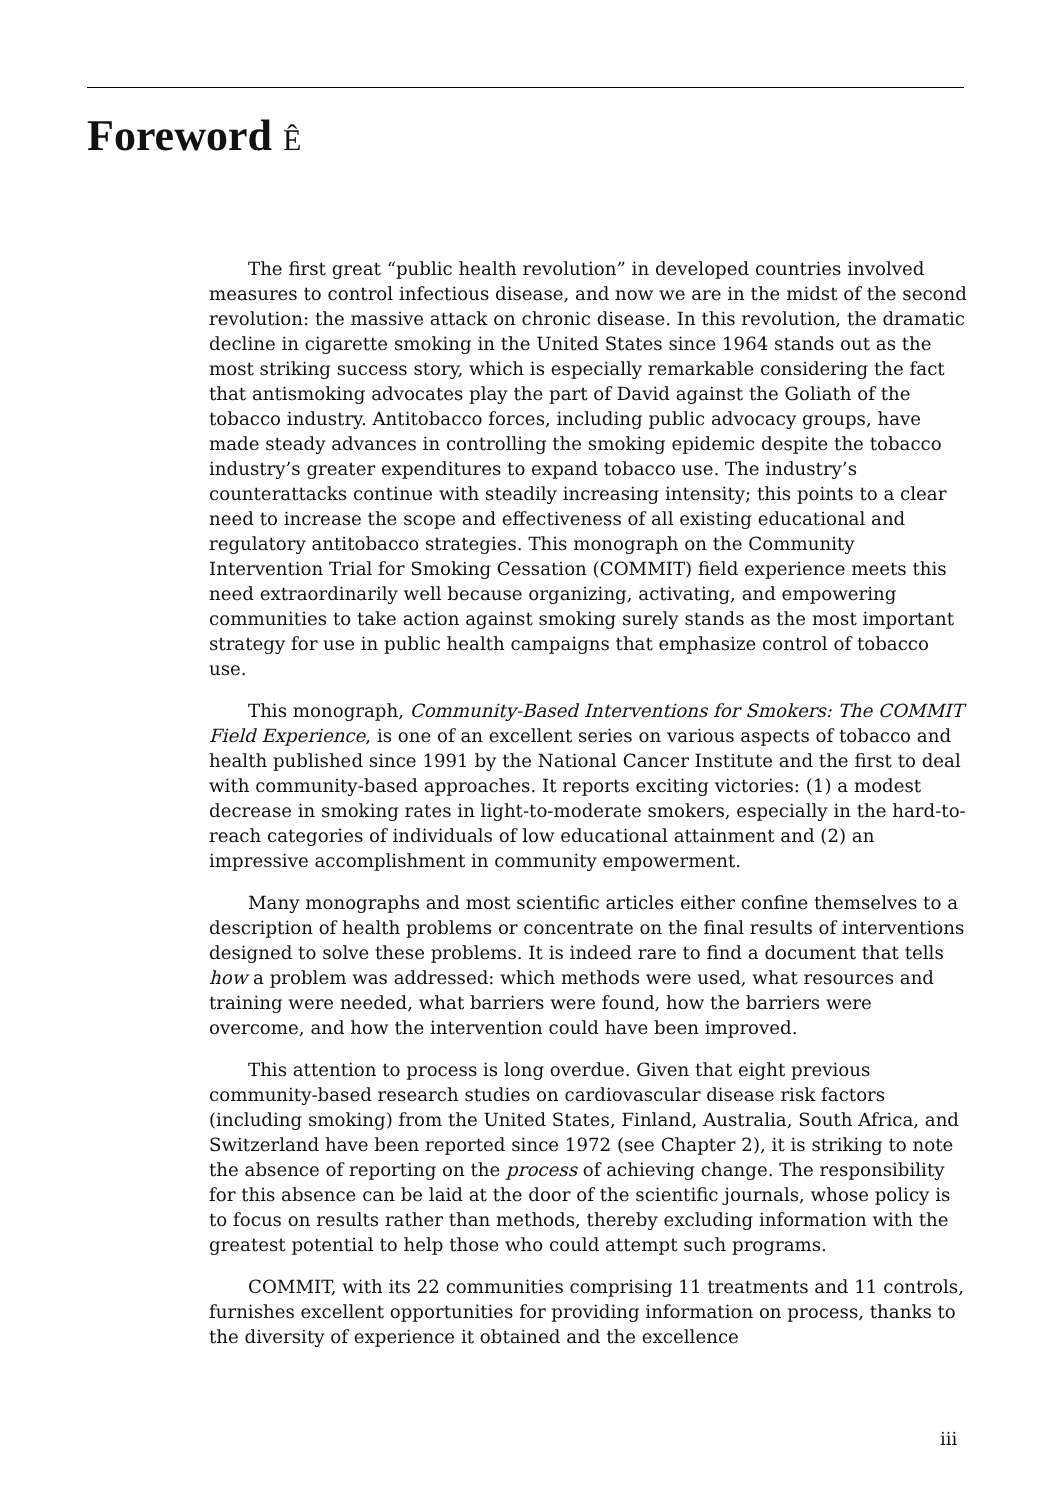Foreword Ê
The first great “public health revolution” in developed countries involved measures to control infectious disease, and now we are in the midst of the second revolution: the massive attack on chronic disease. In this revolution, the dramatic decline in cigarette smoking in the United States since 1964 stands out as the most striking success story, which is especially remarkable considering the fact that antismoking advocates play the part of David against the Goliath of the tobacco industry. Antitobacco forces, including public advocacy groups, have made steady advances in controlling the smoking epidemic despite the tobacco industry’s greater expenditures to expand tobacco use. The industry’s counterattacks continue with steadily increasing intensity; this points to a clear need to increase the scope and effectiveness of all existing educational and regulatory antitobacco strategies. This monograph on the Community Intervention Trial for Smoking Cessation (COMMIT) field experience meets this need extraordinarily well because organizing, activating, and empowering communities to take action against smoking surely stands as the most important strategy for use in public health campaigns that emphasize control of tobacco use.
This monograph, Community-Based Interventions for Smokers: The COMMIT Field Experience, is one of an excellent series on various aspects of tobacco and health published since 1991 by the National Cancer Institute and the first to deal with community-based approaches. It reports exciting victories: (1) a modest decrease in smoking rates in light-to-moderate smokers, especially in the hard-to-reach categories of individuals of low educational attainment and (2) an impressive accomplishment in community empowerment.
Many monographs and most scientific articles either confine themselves to a description of health problems or concentrate on the final results of interventions designed to solve these problems. It is indeed rare to find a document that tells how a problem was addressed: which methods were used, what resources and training were needed, what barriers were found, how the barriers were overcome, and how the intervention could have been improved.
This attention to process is long overdue. Given that eight previous community-based research studies on cardiovascular disease risk factors (including smoking) from the United States, Finland, Australia, South Africa, and Switzerland have been reported since 1972 (see Chapter 2), it is striking to note the absence of reporting on the process of achieving change. The responsibility for this absence can be laid at the door of the scientific journals, whose policy is to focus on results rather than methods, thereby excluding information with the greatest potential to help those who could attempt such programs.
COMMIT, with its 22 communities comprising 11 treatments and 11 controls, furnishes excellent opportunities for providing information on process, thanks to the diversity of experience it obtained and the excellence
iii